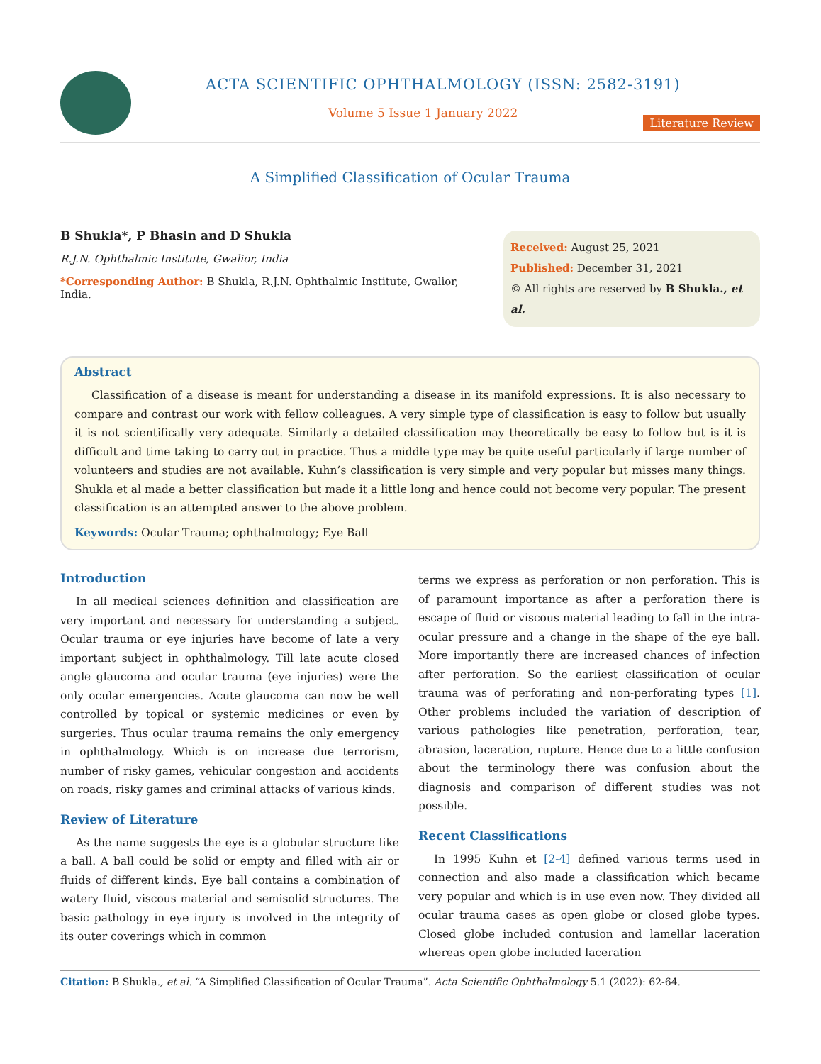ACTA SCIENTIFIC OPHTHALMOLOGY (ISSN: 2582-3191)
Volume 5 Issue 1 January 2022
Literature Review
A Simplified Classification of Ocular Trauma
B Shukla*, P Bhasin and D Shukla
R.J.N. Ophthalmic Institute, Gwalior, India
*Corresponding Author: B Shukla, R.J.N. Ophthalmic Institute, Gwalior, India.
Received: August 25, 2021
Published: December 31, 2021
© All rights are reserved by B Shukla., et al.
Abstract
Classification of a disease is meant for understanding a disease in its manifold expressions. It is also necessary to compare and contrast our work with fellow colleagues. A very simple type of classification is easy to follow but usually it is not scientifically very adequate. Similarly a detailed classification may theoretically be easy to follow but is it is difficult and time taking to carry out in practice. Thus a middle type may be quite useful particularly if large number of volunteers and studies are not available. Kuhn’s classification is very simple and very popular but misses many things. Shukla et al made a better classification but made it a little long and hence could not become very popular. The present classification is an attempted answer to the above problem.
Keywords: Ocular Trauma; ophthalmology; Eye Ball
Introduction
In all medical sciences definition and classification are very important and necessary for understanding a subject. Ocular trauma or eye injuries have become of late a very important subject in ophthalmology. Till late acute closed angle glaucoma and ocular trauma (eye injuries) were the only ocular emergencies. Acute glaucoma can now be well controlled by topical or systemic medicines or even by surgeries. Thus ocular trauma remains the only emergency in ophthalmology. Which is on increase due terrorism, number of risky games, vehicular congestion and accidents on roads, risky games and criminal attacks of various kinds.
Review of Literature
As the name suggests the eye is a globular structure like a ball. A ball could be solid or empty and filled with air or fluids of different kinds. Eye ball contains a combination of watery fluid, viscous material and semisolid structures. The basic pathology in eye injury is involved in the integrity of its outer coverings which in common
terms we express as perforation or non perforation. This is of paramount importance as after a perforation there is escape of fluid or viscous material leading to fall in the intra-ocular pressure and a change in the shape of the eye ball. More importantly there are increased chances of infection after perforation. So the earliest classification of ocular trauma was of perforating and non-perforating types [1]. Other problems included the variation of description of various pathologies like penetration, perforation, tear, abrasion, laceration, rupture. Hence due to a little confusion about the terminology there was confusion about the diagnosis and comparison of different studies was not possible.
Recent Classifications
In 1995 Kuhn et [2-4] defined various terms used in connection and also made a classification which became very popular and which is in use even now. They divided all ocular trauma cases as open globe or closed globe types. Closed globe included contusion and lamellar laceration whereas open globe included laceration
Citation: B Shukla., et al. “A Simplified Classification of Ocular Trauma”. Acta Scientific Ophthalmology 5.1 (2022): 62-64.